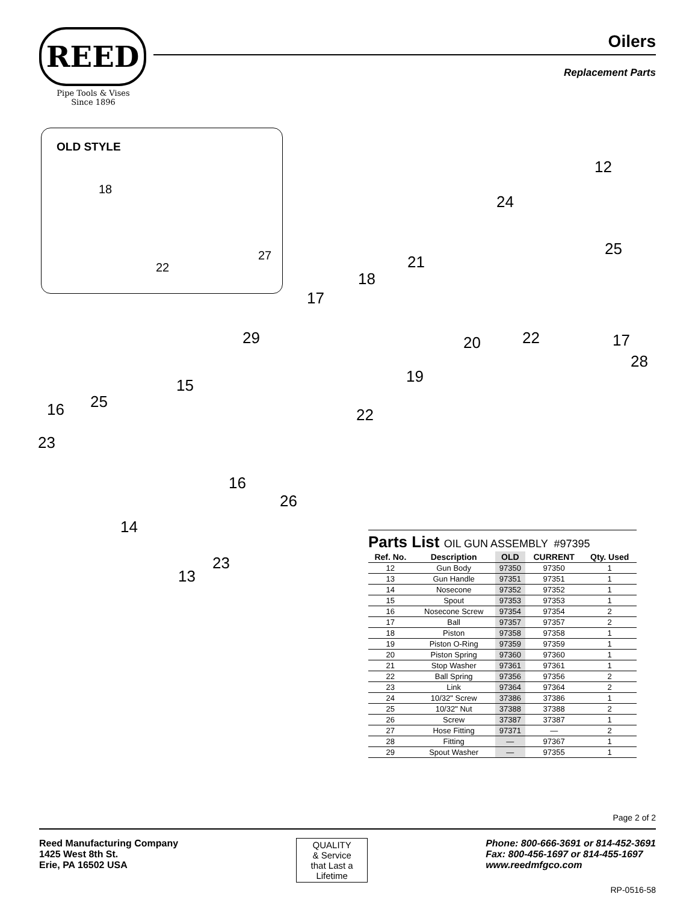REED
Pipe Tools & Vises
Since 1896
Oilers
Replacement Parts
OLD STYLE
18
22
27
12
24
25
21
18
17
29 20 22 17
28
19 15
25 16 22
23
16
26
14
23
13
Parts List OIL GUN ASSEMBLY #97395
| Ref. No. | Description | OLD | CURRENT | Qty. Used |
| --- | --- | --- | --- | --- |
| 12 | Gun Body | 97350 | 97350 | 1 |
| 13 | Gun Handle | 97351 | 97351 | 1 |
| 14 | Nosecone | 97352 | 97352 | 1 |
| 15 | Spout | 97353 | 97353 | 1 |
| 16 | Nosecone Screw | 97354 | 97354 | 2 |
| 17 | Ball | 97357 | 97357 | 2 |
| 18 | Piston | 97358 | 97358 | 1 |
| 19 | Piston O-Ring | 97359 | 97359 | 1 |
| 20 | Piston Spring | 97360 | 97360 | 1 |
| 21 | Stop Washer | 97361 | 97361 | 1 |
| 22 | Ball Spring | 97356 | 97356 | 2 |
| 23 | Link | 97364 | 97364 | 2 |
| 24 | 10/32" Screw | 37386 | 37386 | 1 |
| 25 | 10/32" Nut | 37388 | 37388 | 2 |
| 26 | Screw | 37387 | 37387 | 1 |
| 27 | Hose Fitting | 97371 | — | 2 |
| 28 | Fitting | — | 97367 | 1 |
| 29 | Spout Washer | — | 97355 | 1 |
Page 2 of 2
Reed Manufacturing Company
1425 West 8th St.
Erie, PA 16502 USA
QUALITY
& Service
that Last a Lifetime
Phone: 800-666-3691 or 814-452-3691
Fax: 800-456-1697 or 814-455-1697
www.reedmfgco.com
RP-0516-58